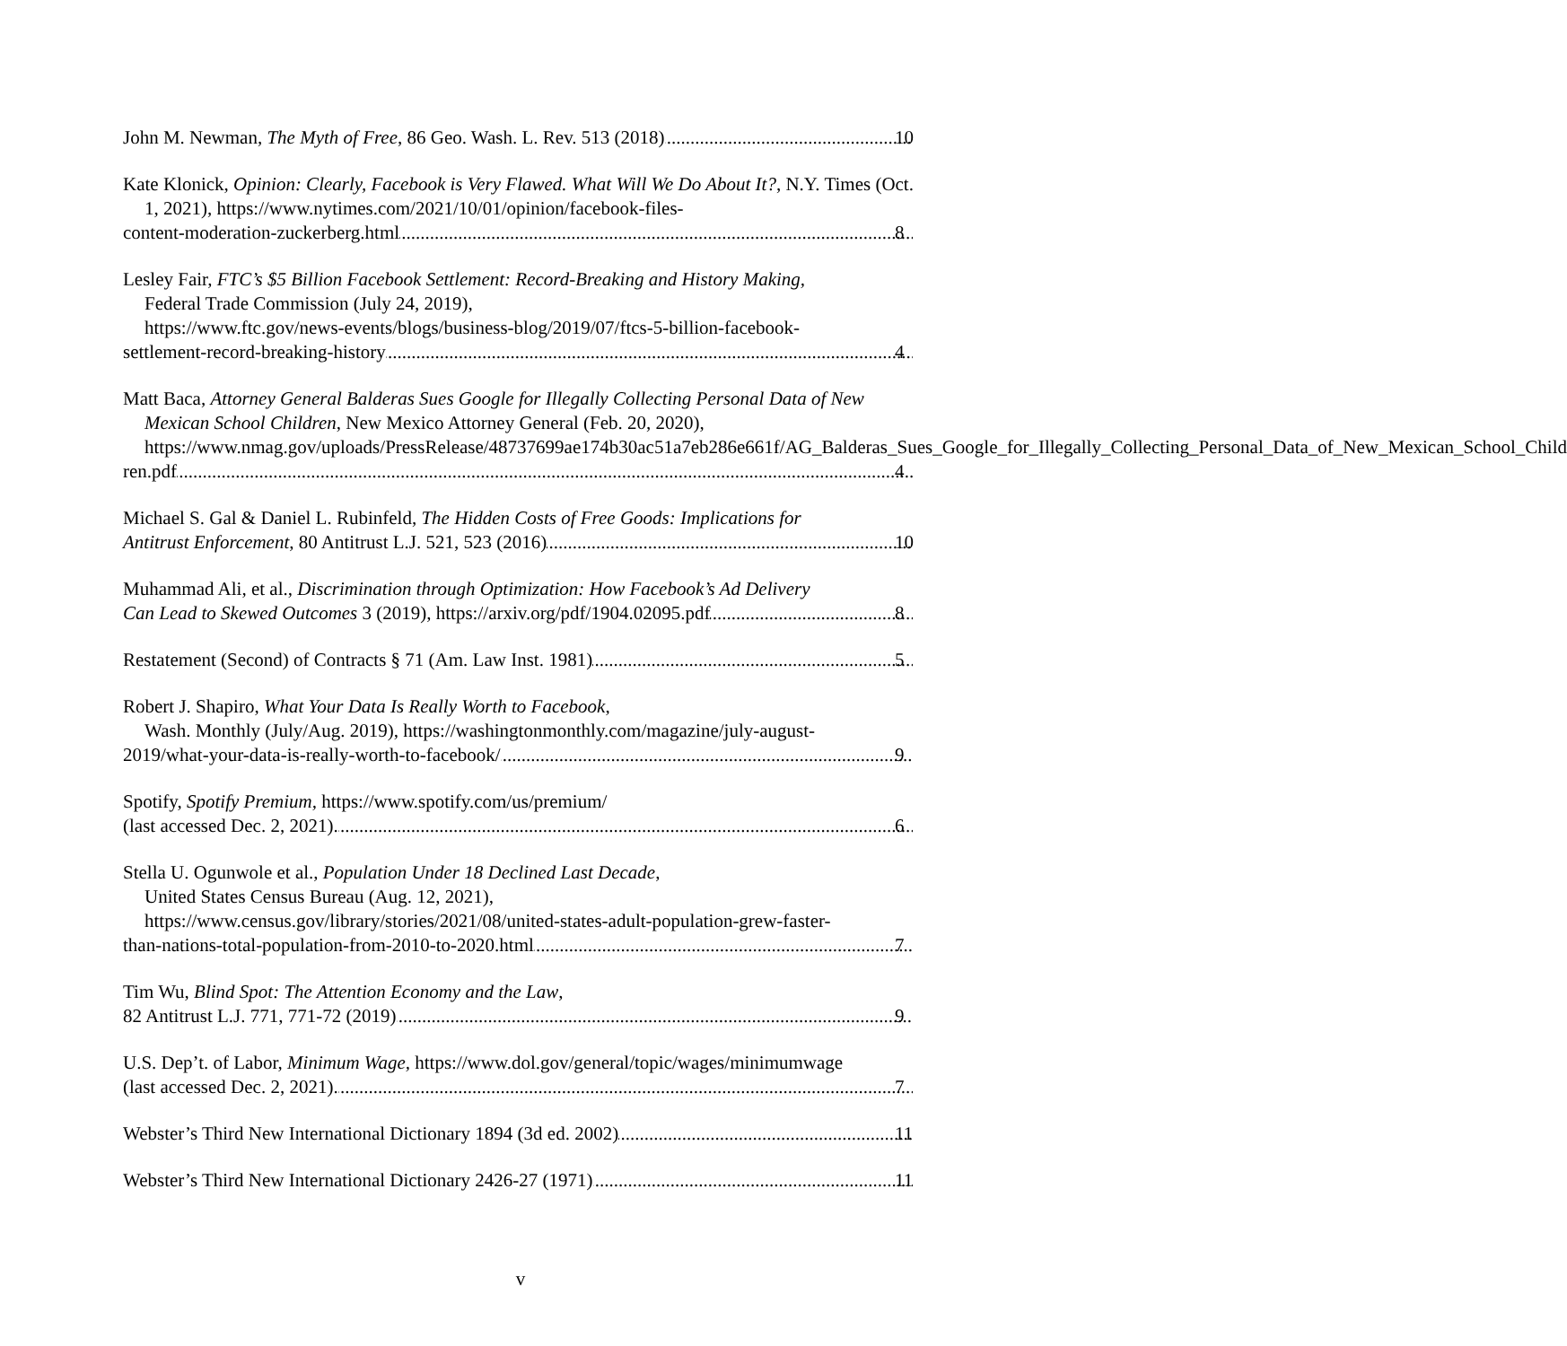John M. Newman, The Myth of Free, 86 Geo. Wash. L. Rev. 513 (2018) 10
Kate Klonick, Opinion: Clearly, Facebook is Very Flawed. What Will We Do About It?, N.Y. Times (Oct. 1, 2021), https://www.nytimes.com/2021/10/01/opinion/facebook-files-
content-moderation-zuckerberg.html 8
Lesley Fair, FTC’s $5 Billion Facebook Settlement: Record-Breaking and History Making,
Federal Trade Commission (July 24, 2019),
https://www.ftc.gov/news-events/blogs/business-blog/2019/07/ftcs-5-billion-facebook-
settlement-record-breaking-history 4
Matt Baca, Attorney General Balderas Sues Google for Illegally Collecting Personal Data of New Mexican School Children, New Mexico Attorney General (Feb. 20, 2020), https://www.nmag.gov/uploads/PressRelease/48737699ae174b30ac51a7eb286e661f/AG_Balderas_Sues_Google_for_Illegally_Collecting_Personal_Data_of_New_Mexican_School_Child
ren.pdf 4
Michael S. Gal & Daniel L. Rubinfeld, The Hidden Costs of Free Goods: Implications for
Antitrust Enforcement, 80 Antitrust L.J. 521, 523 (2016) 10
Muhammad Ali, et al., Discrimination through Optimization: How Facebook’s Ad Delivery
Can Lead to Skewed Outcomes 3 (2019), https://arxiv.org/pdf/1904.02095.pdf 8
Restatement (Second) of Contracts § 71 (Am. Law Inst. 1981) 5
Robert J. Shapiro, What Your Data Is Really Worth to Facebook,
Wash. Monthly (July/Aug. 2019), https://washingtonmonthly.com/magazine/july-august-
2019/what-your-data-is-really-worth-to-facebook/ 9
Spotify, Spotify Premium, https://www.spotify.com/us/premium/
(last accessed Dec. 2, 2021). 6
Stella U. Ogunwole et al., Population Under 18 Declined Last Decade,
United States Census Bureau (Aug. 12, 2021),
https://www.census.gov/library/stories/2021/08/united-states-adult-population-grew-faster-
than-nations-total-population-from-2010-to-2020.html 7
Tim Wu, Blind Spot: The Attention Economy and the Law,
82 Antitrust L.J. 771, 771-72 (2019) 9
U.S. Dep’t. of Labor, Minimum Wage, https://www.dol.gov/general/topic/wages/minimumwage
(last accessed Dec. 2, 2021). 7
Webster’s Third New International Dictionary 1894 (3d ed. 2002) 11
Webster’s Third New International Dictionary 2426-27 (1971) 11
v